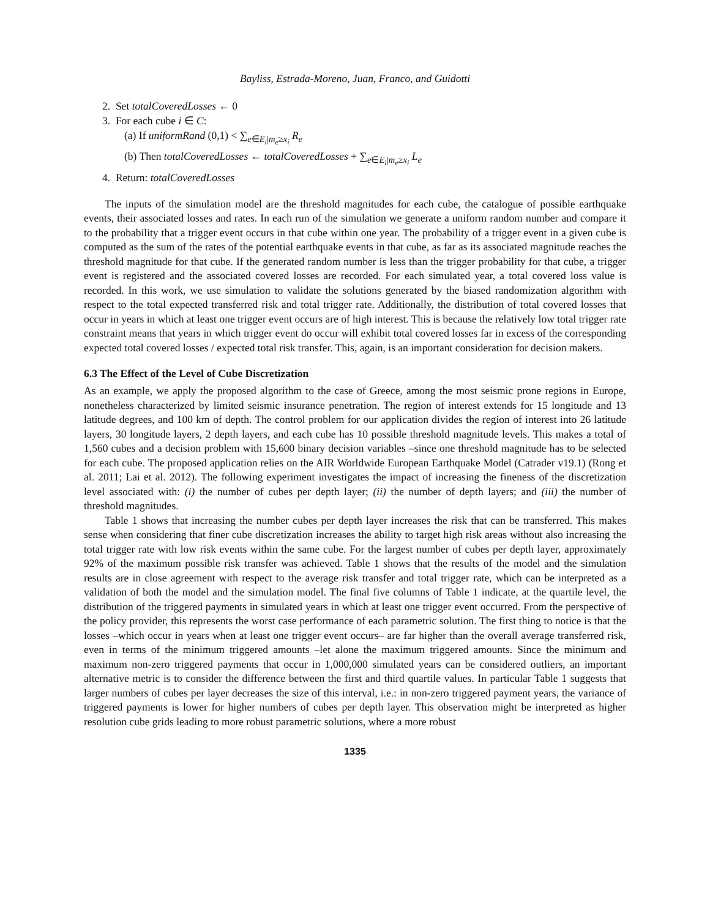Bayliss, Estrada-Moreno, Juan, Franco, and Guidotti
2. Set totalCoveredLosses ← 0
3. For each cube i ∈ C:
(a) If uniformRand (0,1) < ∑<sub>e∈E<sub>i</sub>|m<sub>e</sub>≥x<sub>i</sub></sub> R<sub>e</sub>
(b) Then totalCoveredLosses ← totalCoveredLosses + ∑<sub>e∈E<sub>i</sub>|m<sub>e</sub>≥x<sub>i</sub></sub> L<sub>e</sub>
4. Return: totalCoveredLosses
The inputs of the simulation model are the threshold magnitudes for each cube, the catalogue of possible earthquake events, their associated losses and rates. In each run of the simulation we generate a uniform random number and compare it to the probability that a trigger event occurs in that cube within one year. The probability of a trigger event in a given cube is computed as the sum of the rates of the potential earthquake events in that cube, as far as its associated magnitude reaches the threshold magnitude for that cube. If the generated random number is less than the trigger probability for that cube, a trigger event is registered and the associated covered losses are recorded. For each simulated year, a total covered loss value is recorded. In this work, we use simulation to validate the solutions generated by the biased randomization algorithm with respect to the total expected transferred risk and total trigger rate. Additionally, the distribution of total covered losses that occur in years in which at least one trigger event occurs are of high interest. This is because the relatively low total trigger rate constraint means that years in which trigger event do occur will exhibit total covered losses far in excess of the corresponding expected total covered losses / expected total risk transfer. This, again, is an important consideration for decision makers.
6.3 The Effect of the Level of Cube Discretization
As an example, we apply the proposed algorithm to the case of Greece, among the most seismic prone regions in Europe, nonetheless characterized by limited seismic insurance penetration. The region of interest extends for 15 longitude and 13 latitude degrees, and 100 km of depth. The control problem for our application divides the region of interest into 26 latitude layers, 30 longitude layers, 2 depth layers, and each cube has 10 possible threshold magnitude levels. This makes a total of 1,560 cubes and a decision problem with 15,600 binary decision variables –since one threshold magnitude has to be selected for each cube. The proposed application relies on the AIR Worldwide European Earthquake Model (Catrader v19.1) (Rong et al. 2011; Lai et al. 2012). The following experiment investigates the impact of increasing the fineness of the discretization level associated with: (i) the number of cubes per depth layer; (ii) the number of depth layers; and (iii) the number of threshold magnitudes.
Table 1 shows that increasing the number cubes per depth layer increases the risk that can be transferred. This makes sense when considering that finer cube discretization increases the ability to target high risk areas without also increasing the total trigger rate with low risk events within the same cube. For the largest number of cubes per depth layer, approximately 92% of the maximum possible risk transfer was achieved. Table 1 shows that the results of the model and the simulation results are in close agreement with respect to the average risk transfer and total trigger rate, which can be interpreted as a validation of both the model and the simulation model. The final five columns of Table 1 indicate, at the quartile level, the distribution of the triggered payments in simulated years in which at least one trigger event occurred. From the perspective of the policy provider, this represents the worst case performance of each parametric solution. The first thing to notice is that the losses –which occur in years when at least one trigger event occurs– are far higher than the overall average transferred risk, even in terms of the minimum triggered amounts –let alone the maximum triggered amounts. Since the minimum and maximum non-zero triggered payments that occur in 1,000,000 simulated years can be considered outliers, an important alternative metric is to consider the difference between the first and third quartile values. In particular Table 1 suggests that larger numbers of cubes per layer decreases the size of this interval, i.e.: in non-zero triggered payment years, the variance of triggered payments is lower for higher numbers of cubes per depth layer. This observation might be interpreted as higher resolution cube grids leading to more robust parametric solutions, where a more robust
1335